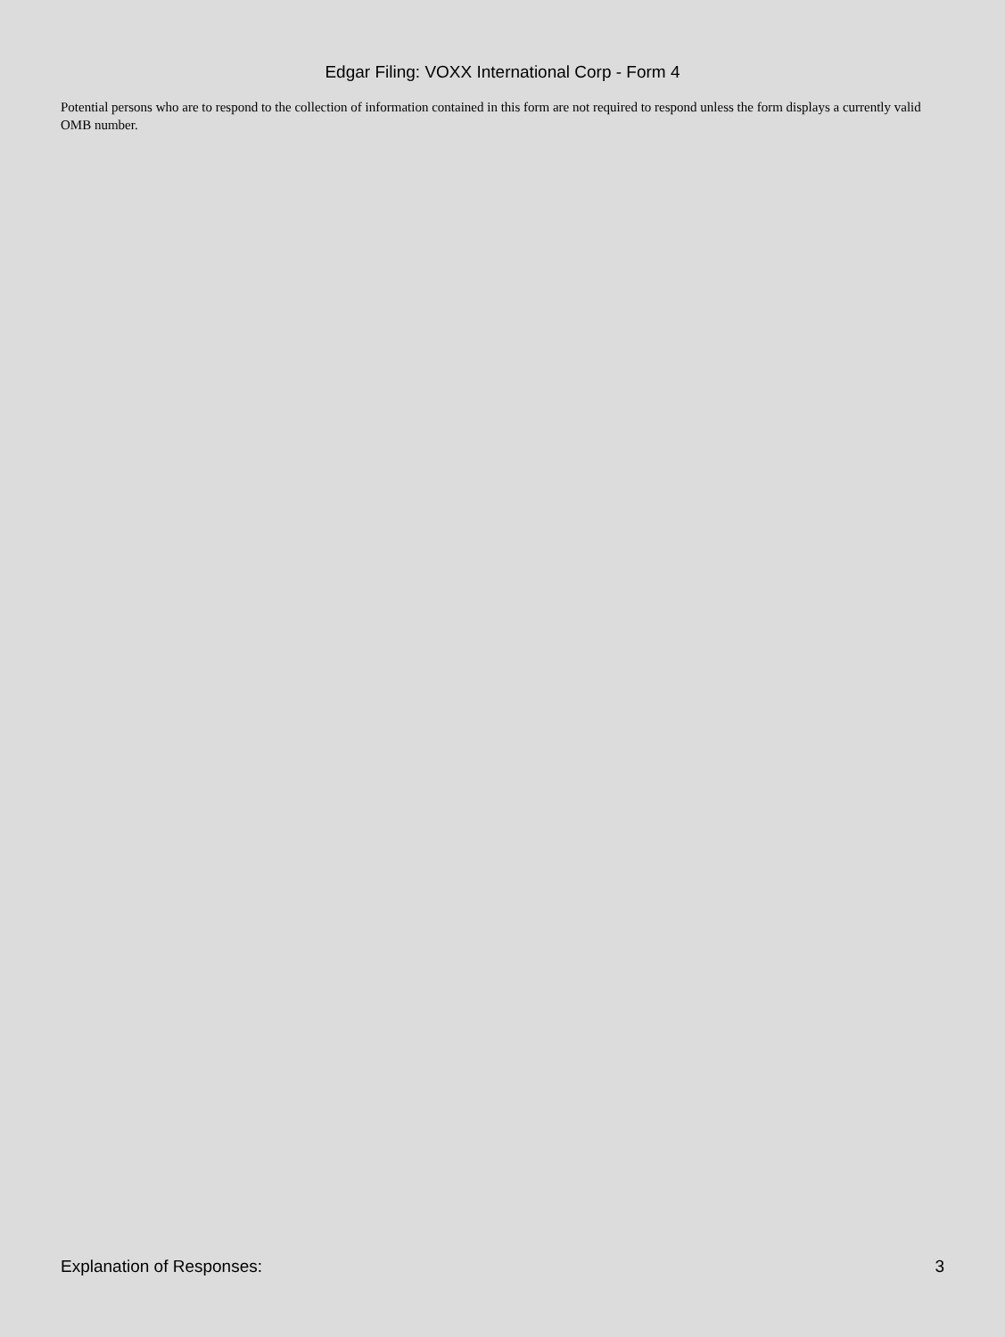Edgar Filing: VOXX International Corp - Form 4
Potential persons who are to respond to the collection of information contained in this form are not required to respond unless the form displays a currently valid OMB number.
Explanation of Responses: 3